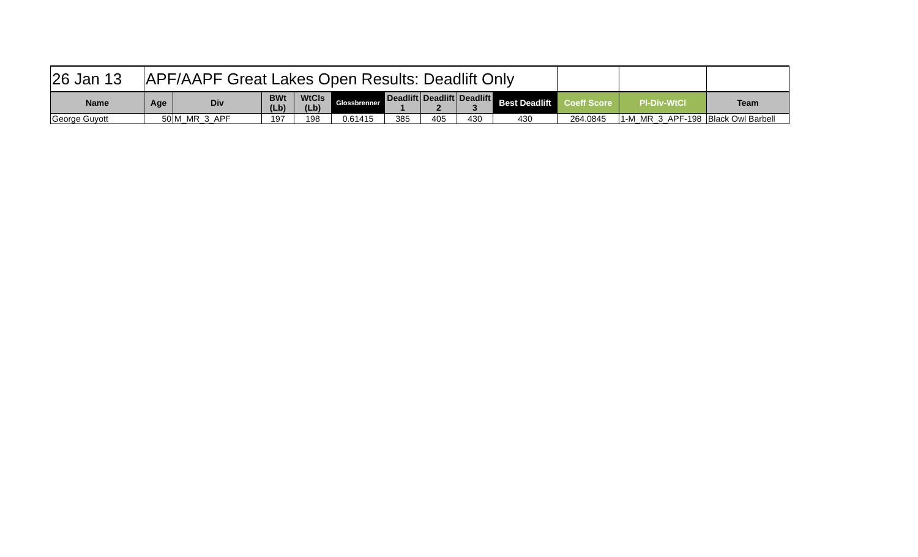| 26 Jan 13 | APF/AAPF Great Lakes Open Results: Deadlift Only | | | | | | | | | | | |
| Name | Age | Div | BWt (Lb) | WtCls (Lb) | Glossbrenner | Deadlift 1 | Deadlift 2 | Deadlift 3 | Best Deadlift | Coeff Score | Pl-Div-WtCl | Team |
| George Guyott | 50 | M_MR_3_APF | 197 | 198 | 0.61415 | 385 | 405 | 430 | 430 | 264.0845 | 1-M_MR_3_APF-198 | Black Owl Barbell |